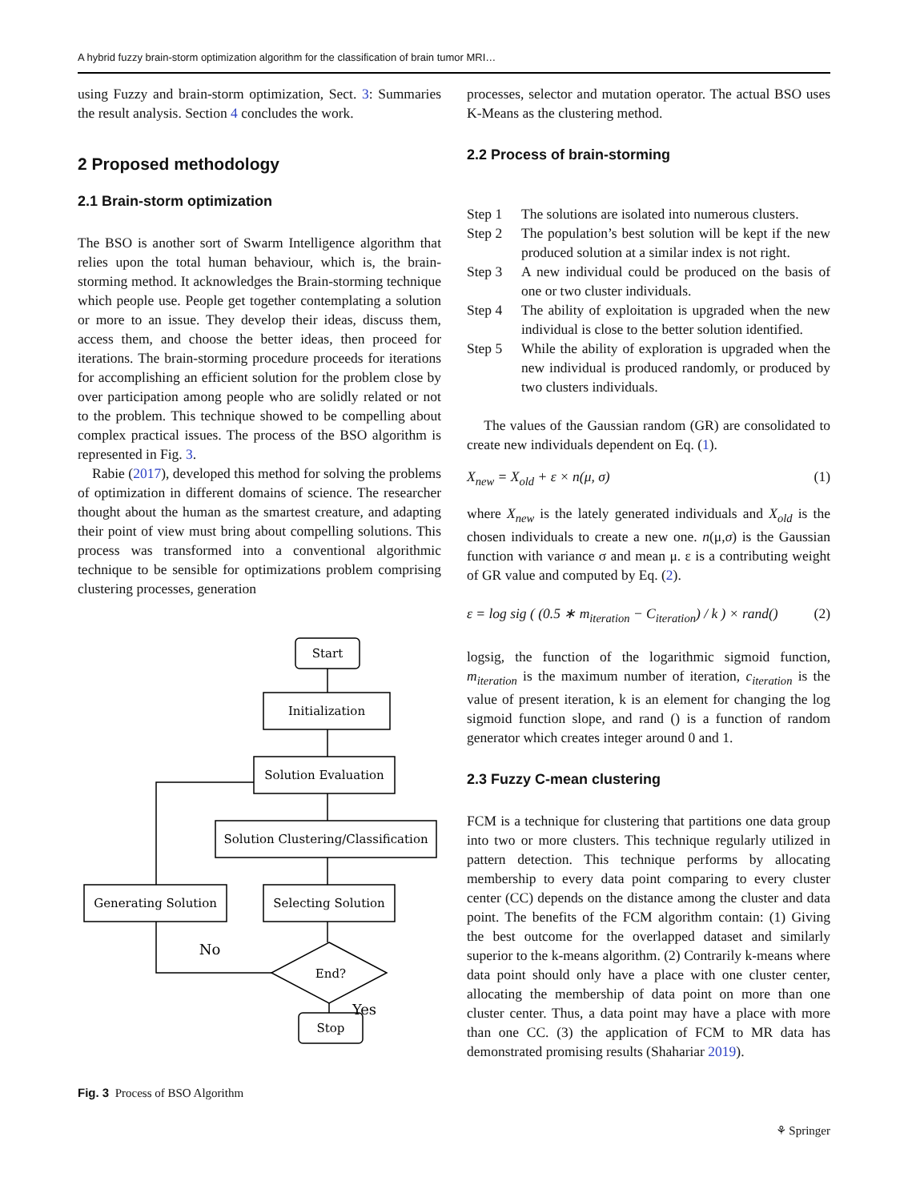A hybrid fuzzy brain-storm optimization algorithm for the classification of brain tumor MRI…
using Fuzzy and brain-storm optimization, Sect. 3: Summaries the result analysis. Section 4 concludes the work.
2 Proposed methodology
2.1 Brain-storm optimization
The BSO is another sort of Swarm Intelligence algorithm that relies upon the total human behaviour, which is, the brain-storming method. It acknowledges the Brain-storming technique which people use. People get together contemplating a solution or more to an issue. They develop their ideas, discuss them, access them, and choose the better ideas, then proceed for iterations. The brain-storming procedure proceeds for iterations for accomplishing an efficient solution for the problem close by over participation among people who are solidly related or not to the problem. This technique showed to be compelling about complex practical issues. The process of the BSO algorithm is represented in Fig. 3.
Rabie (2017), developed this method for solving the problems of optimization in different domains of science. The researcher thought about the human as the smartest creature, and adapting their point of view must bring about compelling solutions. This process was transformed into a conventional algorithmic technique to be sensible for optimizations problem comprising clustering processes, generation
Start
Initialization
Solution Evaluation
Solution Clustering/Classification
Selecting Solution
Generating Solution
End?
Stop
No
Yes
Fig. 3 Process of BSO Algorithm
processes, selector and mutation operator. The actual BSO uses K-Means as the clustering method.
2.2 Process of brain-storming
Step 1 The solutions are isolated into numerous clusters.
Step 2 The population’s best solution will be kept if the new produced solution at a similar index is not right.
Step 3 A new individual could be produced on the basis of one or two cluster individuals.
Step 4 The ability of exploitation is upgraded when the new individual is close to the better solution identified.
Step 5 While the ability of exploration is upgraded when the new individual is produced randomly, or produced by two clusters individuals.
The values of the Gaussian random (GR) are consolidated to create new individuals dependent on Eq. (1).
X<sub>new</sub> = X<sub>old</sub> + ε × n(μ, σ) (1)
where X<sub>new</sub> is the lately generated individuals and X<sub>old</sub> is the chosen individuals to create a new one. n(μ,σ) is the Gaussian function with variance σ and mean μ. ε is a contributing weight of GR value and computed by Eq. (2).
ε = log sig ( (0.5 ∗ m<sub>iteration</sub> − C<sub>iteration</sub>) / k ) × rand() (2)
logsig, the function of the logarithmic sigmoid function, m<sub>iteration</sub> is the maximum number of iteration, c<sub>iteration</sub> is the value of present iteration, k is an element for changing the log sigmoid function slope, and rand () is a function of random generator which creates integer around 0 and 1.
2.3 Fuzzy C-mean clustering
FCM is a technique for clustering that partitions one data group into two or more clusters. This technique regularly utilized in pattern detection. This technique performs by allocating membership to every data point comparing to every cluster center (CC) depends on the distance among the cluster and data point. The benefits of the FCM algorithm contain: (1) Giving the best outcome for the overlapped dataset and similarly superior to the k-means algorithm. (2) Contrarily k-means where data point should only have a place with one cluster center, allocating the membership of data point on more than one cluster center. Thus, a data point may have a place with more than one CC. (3) the application of FCM to MR data has demonstrated promising results (Shahariar 2019).
⚘ Springer